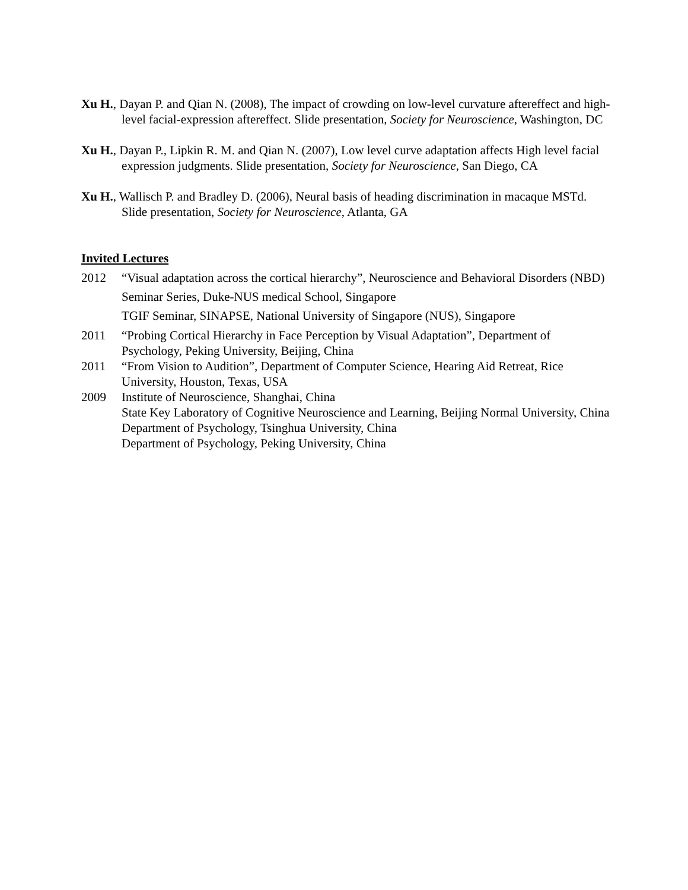Xu H., Dayan P. and Qian N. (2008), The impact of crowding on low-level curvature aftereffect and high-level facial-expression aftereffect. Slide presentation, Society for Neuroscience, Washington, DC
Xu H., Dayan P., Lipkin R. M. and Qian N. (2007), Low level curve adaptation affects High level facial expression judgments. Slide presentation, Society for Neuroscience, San Diego, CA
Xu H., Wallisch P. and Bradley D. (2006), Neural basis of heading discrimination in macaque MSTd. Slide presentation, Society for Neuroscience, Atlanta, GA
Invited Lectures
2012 “Visual adaptation across the cortical hierarchy”, Neuroscience and Behavioral Disorders (NBD) Seminar Series, Duke-NUS medical School, Singapore
TGIF Seminar, SINAPSE, National University of Singapore (NUS), Singapore
2011 “Probing Cortical Hierarchy in Face Perception by Visual Adaptation”, Department of Psychology, Peking University, Beijing, China
2011 “From Vision to Audition”, Department of Computer Science, Hearing Aid Retreat, Rice University, Houston, Texas, USA
2009 Institute of Neuroscience, Shanghai, China
State Key Laboratory of Cognitive Neuroscience and Learning, Beijing Normal University, China
Department of Psychology, Tsinghua University, China
Department of Psychology, Peking University, China